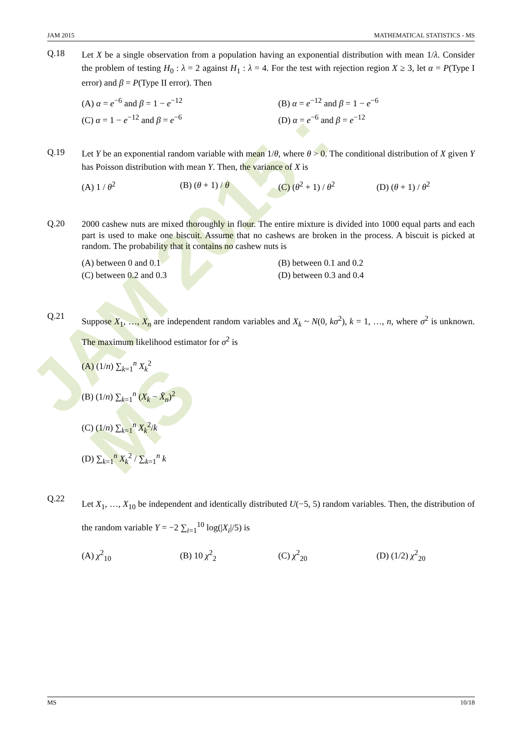JAM 2015 : MS
JAM 2015 MATHEMATICAL STATISTICS - MS
Q.18
Let X be a single observation from a population having an exponential distribution with mean 1/λ. Consider the problem of testing H<sub>0</sub> : λ = 2 against H<sub>1</sub> : λ = 4. For the test with rejection region X ≥ 3, let α = P(Type I error) and β = P(Type II error). Then
(A) α = e<sup>−6</sup> and β = 1 − e<sup>−12</sup>
(B) α = e<sup>−12</sup> and β = 1 − e<sup>−6</sup>
(C) α = 1 − e<sup>−12</sup> and β = e<sup>−6</sup>
(D) α = e<sup>−6</sup> and β = e<sup>−12</sup>
Q.19
Let Y be an exponential random variable with mean 1/θ, where θ > 0. The conditional distribution of X given Y has Poisson distribution with mean Y. Then, the variance of X is
(A) 1 / θ<sup>2</sup>
(B) (θ + 1) / θ
(C) (θ<sup>2</sup> + 1) / θ<sup>2</sup>
(D) (θ + 1) / θ<sup>2</sup>
Q.20
2000 cashew nuts are mixed thoroughly in flour. The entire mixture is divided into 1000 equal parts and each part is used to make one biscuit. Assume that no cashews are broken in the process. A biscuit is picked at random. The probability that it contains no cashew nuts is
(A) between 0 and 0.1
(B) between 0.1 and 0.2
(C) between 0.2 and 0.3
(D) between 0.3 and 0.4
Q.21
Suppose X<sub>1</sub>, …, X<sub>n</sub> are independent random variables and X<sub>k</sub> ~ N(0, kσ<sup>2</sup>), k = 1, …, n, where σ<sup>2</sup> is unknown. The maximum likelihood estimator for σ<sup>2</sup> is
(A) (1/n) ∑<sub>k=1</sub><sup>n</sup> X<sub>k</sub><sup>2</sup>
(B) (1/n) ∑<sub>k=1</sub><sup>n</sup> (X<sub>k</sub> − X̄<sub>n</sub>)<sup>2</sup>
(C) (1/n) ∑<sub>k=1</sub><sup>n</sup> X<sub>k</sub><sup>2</sup>/k
(D) ∑<sub>k=1</sub><sup>n</sup> X<sub>k</sub><sup>2</sup> / ∑<sub>k=1</sub><sup>n</sup> k
Q.22
Let X<sub>1</sub>, …, X<sub>10</sub> be independent and identically distributed U(−5, 5) random variables. Then, the distribution of the random variable Y = −2 ∑<sub>i=1</sub><sup>10</sup> log(|X<sub>i</sub>|/5) is
(A) χ<sup>2</sup><sub>10</sub>
(B) 10 χ<sup>2</sup><sub>2</sub>
(C) χ<sup>2</sup><sub>20</sub>
(D) (1/2) χ<sup>2</sup><sub>20</sub>
MS 10/18